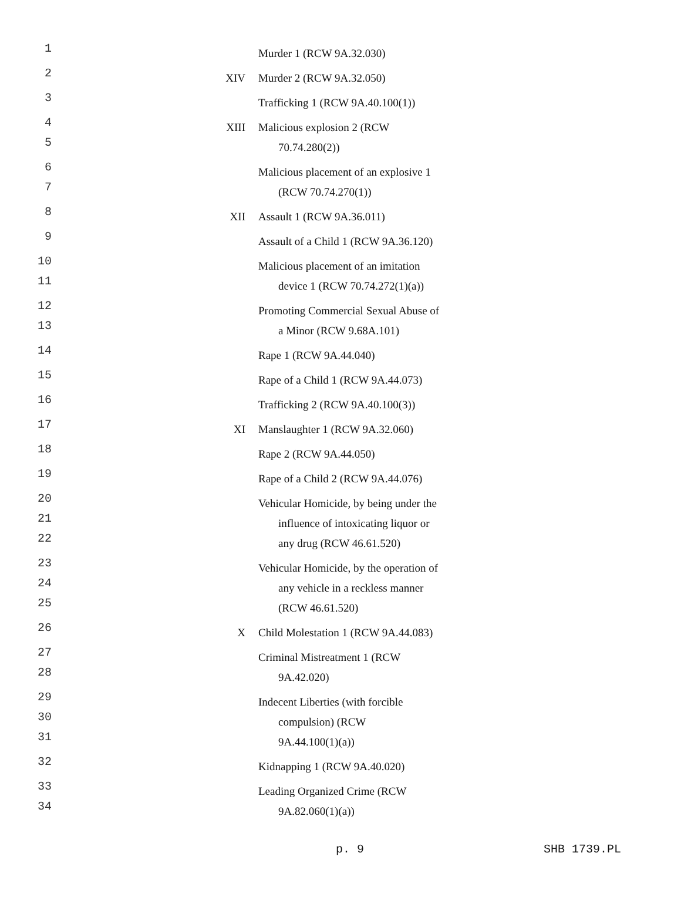| 1 | | Murder 1 (RCW 9A.32.030) |
| 2 | XIV | Murder 2 (RCW 9A.32.050) |
| 3 | | Trafficking 1 (RCW 9A.40.100(1)) |
| 4 5 | XIII | Malicious explosion 2 (RCW 70.74.280(2)) |
| 6 7 | | Malicious placement of an explosive 1 (RCW 70.74.270(1)) |
| 8 | XII | Assault 1 (RCW 9A.36.011) |
| 9 | | Assault of a Child 1 (RCW 9A.36.120) |
| 10 11 | | Malicious placement of an imitation device 1 (RCW 70.74.272(1)(a)) |
| 12 13 | | Promoting Commercial Sexual Abuse of a Minor (RCW 9.68A.101) |
| 14 | | Rape 1 (RCW 9A.44.040) |
| 15 | | Rape of a Child 1 (RCW 9A.44.073) |
| 16 | | Trafficking 2 (RCW 9A.40.100(3)) |
| 17 | XI | Manslaughter 1 (RCW 9A.32.060) |
| 18 | | Rape 2 (RCW 9A.44.050) |
| 19 | | Rape of a Child 2 (RCW 9A.44.076) |
| 20 21 22 | | Vehicular Homicide, by being under the influence of intoxicating liquor or any drug (RCW 46.61.520) |
| 23 24 25 | | Vehicular Homicide, by the operation of any vehicle in a reckless manner (RCW 46.61.520) |
| 26 | X | Child Molestation 1 (RCW 9A.44.083) |
| 27 28 | | Criminal Mistreatment 1 (RCW 9A.42.020) |
| 29 30 31 | | Indecent Liberties (with forcible compulsion) (RCW 9A.44.100(1)(a)) |
| 32 | | Kidnapping 1 (RCW 9A.40.020) |
| 33 34 | | Leading Organized Crime (RCW 9A.82.060(1)(a)) |
p. 9 SHB 1739.PL